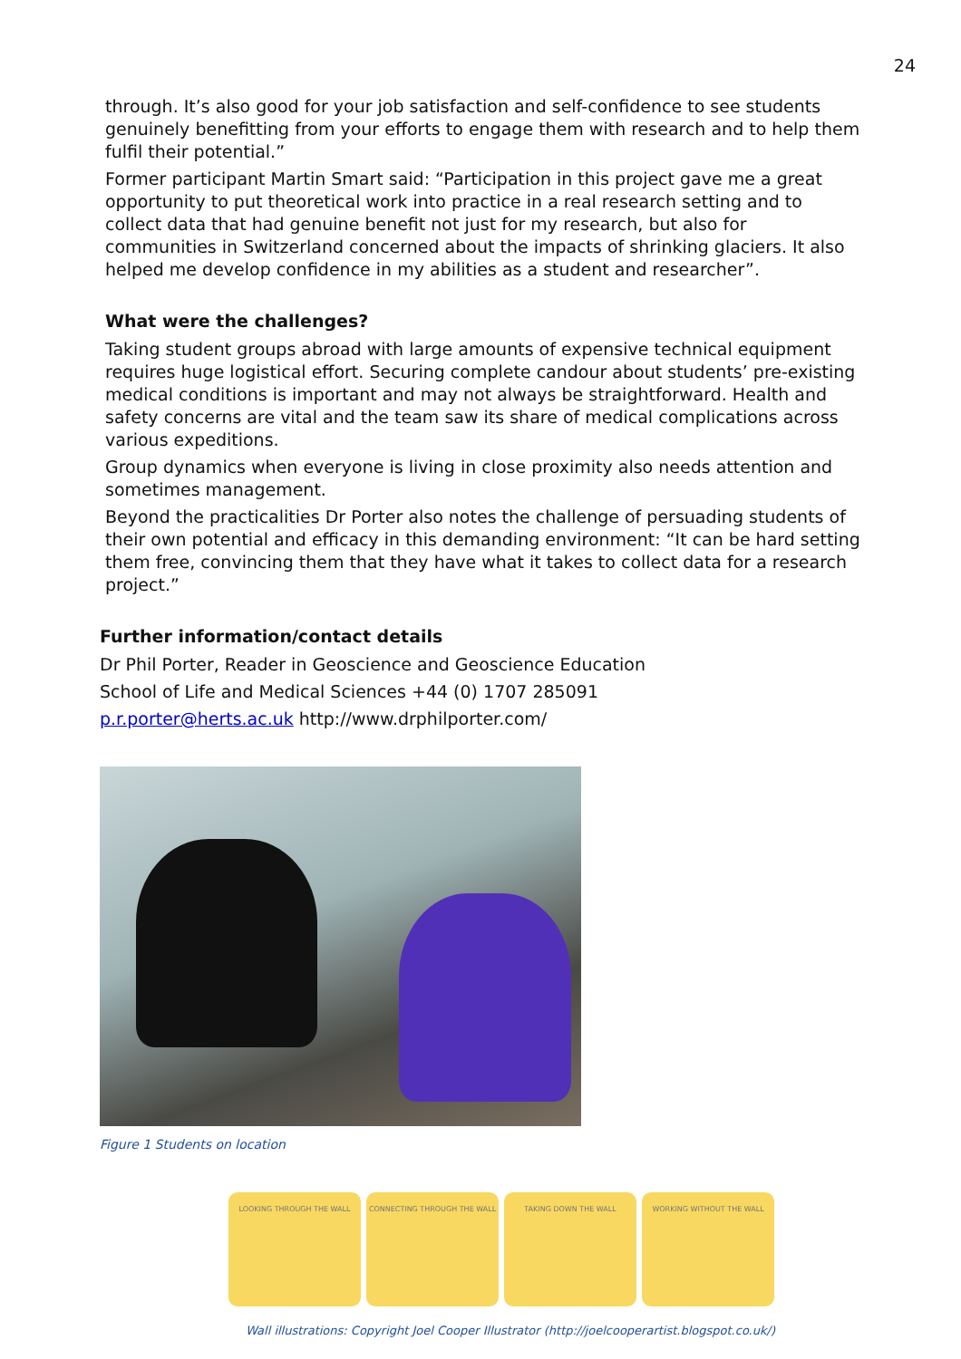24
through. It’s also good for your job satisfaction and self-confidence to see students genuinely benefitting from your efforts to engage them with research and to help them fulfil their potential.”
Former participant Martin Smart said: “Participation in this project gave me a great opportunity to put theoretical work into practice in a real research setting and to collect data that had genuine benefit not just for my research, but also for communities in Switzerland concerned about the impacts of shrinking glaciers. It also helped me develop confidence in my abilities as a student and researcher”.
What were the challenges?
Taking student groups abroad with large amounts of expensive technical equipment requires huge logistical effort. Securing complete candour about students’ pre-existing medical conditions is important and may not always be straightforward. Health and safety concerns are vital and the team saw its share of medical complications across various expeditions.
Group dynamics when everyone is living in close proximity also needs attention and sometimes management.
Beyond the practicalities Dr Porter also notes the challenge of persuading students of their own potential and efficacy in this demanding environment: “It can be hard setting them free, convincing them that they have what it takes to collect data for a research project.”
Further information/contact details
Dr Phil Porter, Reader in Geoscience and Geoscience Education
School of Life and Medical Sciences +44 (0) 1707 285091
p.r.porter@herts.ac.uk http://www.drphilporter.com/
Figure 1 Students on location
LOOKING THROUGH THE WALL CONNECTING THROUGH THE WALL TAKING DOWN THE WALL WORKING WITHOUT THE WALL
Wall illustrations: Copyright Joel Cooper Illustrator (http://joelcooperartist.blogspot.co.uk/)